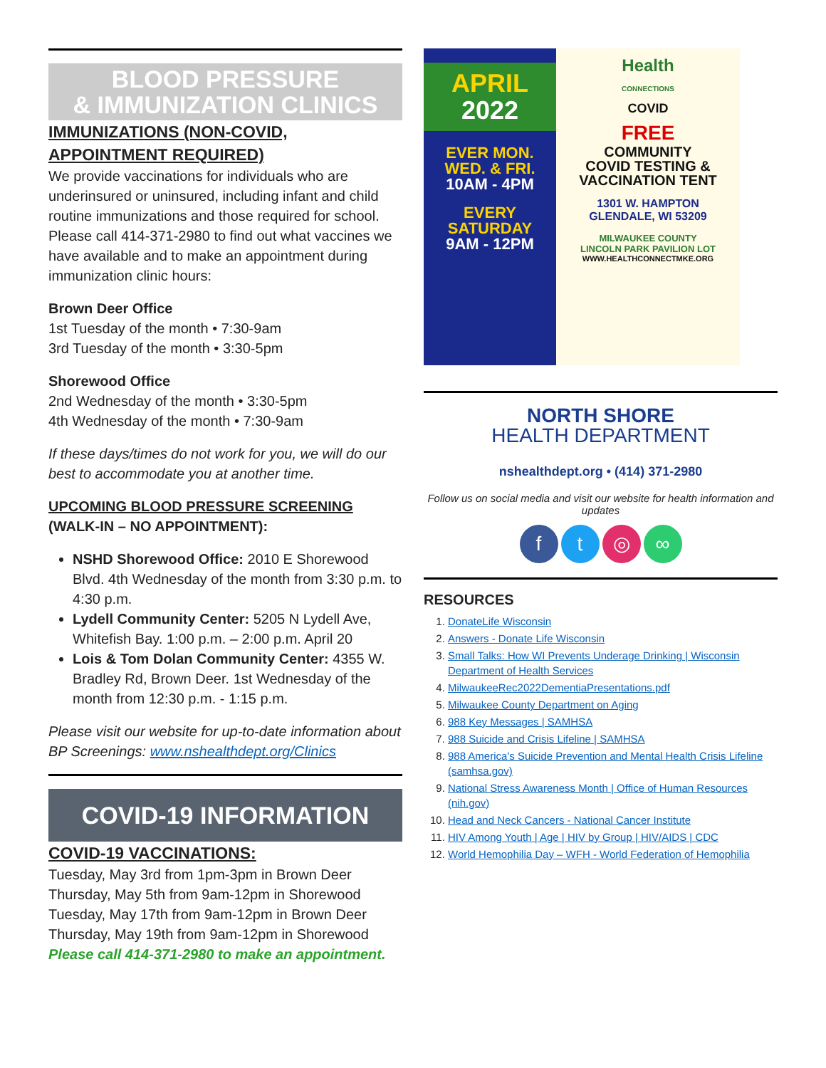BLOOD PRESSURE
& IMMUNIZATION CLINICS
IMMUNIZATIONS (NON-COVID, APPOINTMENT REQUIRED)
We provide vaccinations for individuals who are underinsured or uninsured, including infant and child routine immunizations and those required for school. Please call 414-371-2980 to find out what vaccines we have available and to make an appointment during immunization clinic hours:
Brown Deer Office
1st Tuesday of the month • 7:30-9am
3rd Tuesday of the month • 3:30-5pm
Shorewood Office
2nd Wednesday of the month • 3:30-5pm
4th Wednesday of the month • 7:30-9am
If these days/times do not work for you, we will do our best to accommodate you at another time.
UPCOMING BLOOD PRESSURE SCREENING
(WALK-IN – NO APPOINTMENT):
NSHD Shorewood Office: 2010 E Shorewood Blvd. 4th Wednesday of the month from 3:30 p.m. to 4:30 p.m.
Lydell Community Center: 5205 N Lydell Ave, Whitefish Bay. 1:00 p.m. – 2:00 p.m. April 20
Lois & Tom Dolan Community Center: 4355 W. Bradley Rd, Brown Deer. 1st Wednesday of the month from 12:30 p.m. - 1:15 p.m.
Please visit our website for up-to-date information about BP Screenings: www.nshealthdept.org/Clinics
COVID-19 INFORMATION
COVID-19 VACCINATIONS:
Tuesday, May 3rd from 1pm-3pm in Brown Deer
Thursday, May 5th from 9am-12pm in Shorewood
Tuesday, May 17th from 9am-12pm in Brown Deer
Thursday, May 19th from 9am-12pm in Shorewood
Please call 414-371-2980 to make an appointment.
APRIL
2022
EVER MON.
WED. & FRI.
10AM - 4PM
EVERY
SATURDAY
9AM - 12PM
Health
CONNECTIONS
COVID
FREE
COMMUNITY
COVID TESTING &
VACCINATION TENT
1301 W. HAMPTON
GLENDALE, WI 53209
MILWAUKEE COUNTY
LINCOLN PARK PAVILION LOT
WWW.HEALTHCONNECTMKE.ORG
NORTH SHORE
HEALTH DEPARTMENT
nshealthdept.org • (414) 371-2980
Follow us on social media and visit our website for health information and updates
ft ◎ ∞
RESOURCES
1. DonateLife Wisconsin
2. Answers - Donate Life Wisconsin
3. Small Talks: How WI Prevents Underage Drinking | Wisconsin Department of Health Services
4. MilwaukeeRec2022DementiaPresentations.pdf
5. Milwaukee County Department on Aging
6. 988 Key Messages | SAMHSA
7. 988 Suicide and Crisis Lifeline | SAMHSA
8. 988 America's Suicide Prevention and Mental Health Crisis Lifeline (samhsa.gov)
9. National Stress Awareness Month | Office of Human Resources (nih.gov)
10. Head and Neck Cancers - National Cancer Institute
11. HIV Among Youth | Age | HIV by Group | HIV/AIDS | CDC
12. World Hemophilia Day – WFH - World Federation of Hemophilia